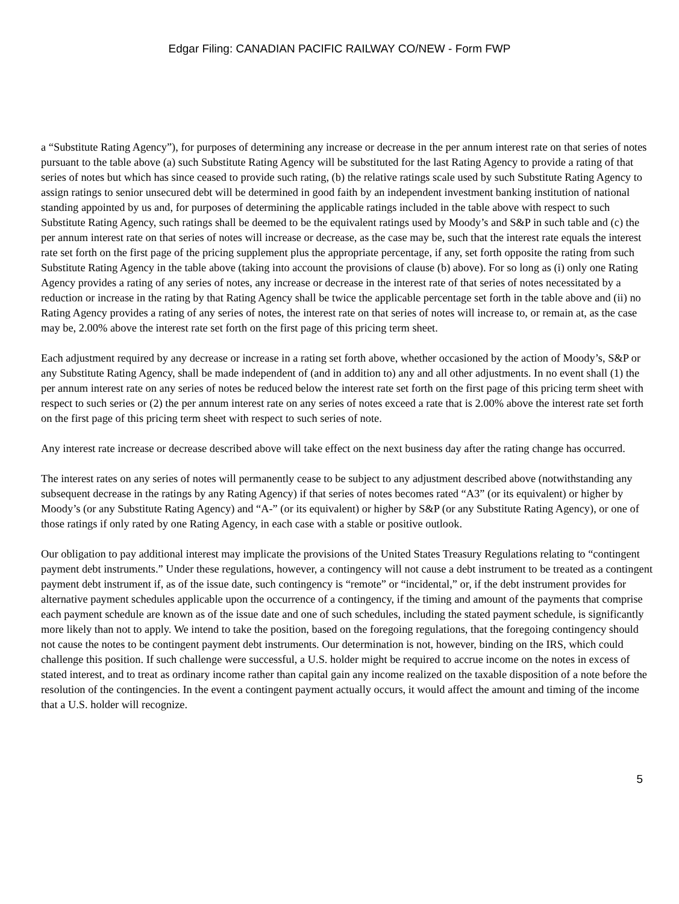Edgar Filing: CANADIAN PACIFIC RAILWAY CO/NEW - Form FWP
a “Substitute Rating Agency”), for purposes of determining any increase or decrease in the per annum interest rate on that series of notes pursuant to the table above (a) such Substitute Rating Agency will be substituted for the last Rating Agency to provide a rating of that series of notes but which has since ceased to provide such rating, (b) the relative ratings scale used by such Substitute Rating Agency to assign ratings to senior unsecured debt will be determined in good faith by an independent investment banking institution of national standing appointed by us and, for purposes of determining the applicable ratings included in the table above with respect to such Substitute Rating Agency, such ratings shall be deemed to be the equivalent ratings used by Moody’s and S&P in such table and (c) the per annum interest rate on that series of notes will increase or decrease, as the case may be, such that the interest rate equals the interest rate set forth on the first page of the pricing supplement plus the appropriate percentage, if any, set forth opposite the rating from such Substitute Rating Agency in the table above (taking into account the provisions of clause (b) above). For so long as (i) only one Rating Agency provides a rating of any series of notes, any increase or decrease in the interest rate of that series of notes necessitated by a reduction or increase in the rating by that Rating Agency shall be twice the applicable percentage set forth in the table above and (ii) no Rating Agency provides a rating of any series of notes, the interest rate on that series of notes will increase to, or remain at, as the case may be, 2.00% above the interest rate set forth on the first page of this pricing term sheet.
Each adjustment required by any decrease or increase in a rating set forth above, whether occasioned by the action of Moody’s, S&P or any Substitute Rating Agency, shall be made independent of (and in addition to) any and all other adjustments. In no event shall (1) the per annum interest rate on any series of notes be reduced below the interest rate set forth on the first page of this pricing term sheet with respect to such series or (2) the per annum interest rate on any series of notes exceed a rate that is 2.00% above the interest rate set forth on the first page of this pricing term sheet with respect to such series of note.
Any interest rate increase or decrease described above will take effect on the next business day after the rating change has occurred.
The interest rates on any series of notes will permanently cease to be subject to any adjustment described above (notwithstanding any subsequent decrease in the ratings by any Rating Agency) if that series of notes becomes rated “A3” (or its equivalent) or higher by Moody’s (or any Substitute Rating Agency) and “A-” (or its equivalent) or higher by S&P (or any Substitute Rating Agency), or one of those ratings if only rated by one Rating Agency, in each case with a stable or positive outlook.
Our obligation to pay additional interest may implicate the provisions of the United States Treasury Regulations relating to “contingent payment debt instruments.” Under these regulations, however, a contingency will not cause a debt instrument to be treated as a contingent payment debt instrument if, as of the issue date, such contingency is “remote” or “incidental,” or, if the debt instrument provides for alternative payment schedules applicable upon the occurrence of a contingency, if the timing and amount of the payments that comprise each payment schedule are known as of the issue date and one of such schedules, including the stated payment schedule, is significantly more likely than not to apply. We intend to take the position, based on the foregoing regulations, that the foregoing contingency should not cause the notes to be contingent payment debt instruments. Our determination is not, however, binding on the IRS, which could challenge this position. If such challenge were successful, a U.S. holder might be required to accrue income on the notes in excess of stated interest, and to treat as ordinary income rather than capital gain any income realized on the taxable disposition of a note before the resolution of the contingencies. In the event a contingent payment actually occurs, it would affect the amount and timing of the income that a U.S. holder will recognize.
5